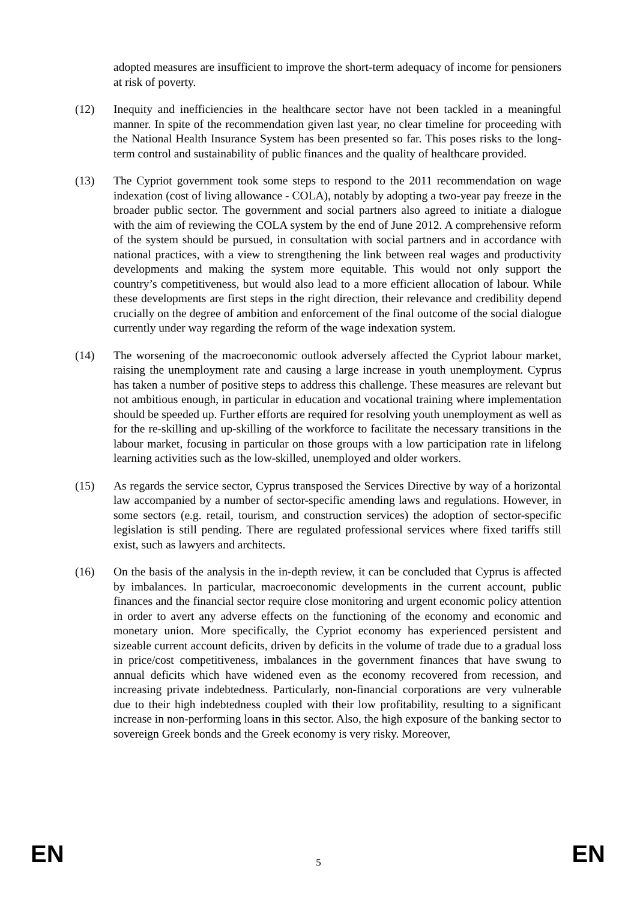adopted measures are insufficient to improve the short-term adequacy of income for pensioners at risk of poverty.
(12) Inequity and inefficiencies in the healthcare sector have not been tackled in a meaningful manner. In spite of the recommendation given last year, no clear timeline for proceeding with the National Health Insurance System has been presented so far. This poses risks to the long-term control and sustainability of public finances and the quality of healthcare provided.
(13) The Cypriot government took some steps to respond to the 2011 recommendation on wage indexation (cost of living allowance - COLA), notably by adopting a two-year pay freeze in the broader public sector. The government and social partners also agreed to initiate a dialogue with the aim of reviewing the COLA system by the end of June 2012. A comprehensive reform of the system should be pursued, in consultation with social partners and in accordance with national practices, with a view to strengthening the link between real wages and productivity developments and making the system more equitable. This would not only support the country’s competitiveness, but would also lead to a more efficient allocation of labour. While these developments are first steps in the right direction, their relevance and credibility depend crucially on the degree of ambition and enforcement of the final outcome of the social dialogue currently under way regarding the reform of the wage indexation system.
(14) The worsening of the macroeconomic outlook adversely affected the Cypriot labour market, raising the unemployment rate and causing a large increase in youth unemployment. Cyprus has taken a number of positive steps to address this challenge. These measures are relevant but not ambitious enough, in particular in education and vocational training where implementation should be speeded up. Further efforts are required for resolving youth unemployment as well as for the re-skilling and up-skilling of the workforce to facilitate the necessary transitions in the labour market, focusing in particular on those groups with a low participation rate in lifelong learning activities such as the low-skilled, unemployed and older workers.
(15) As regards the service sector, Cyprus transposed the Services Directive by way of a horizontal law accompanied by a number of sector-specific amending laws and regulations. However, in some sectors (e.g. retail, tourism, and construction services) the adoption of sector-specific legislation is still pending. There are regulated professional services where fixed tariffs still exist, such as lawyers and architects.
(16) On the basis of the analysis in the in-depth review, it can be concluded that Cyprus is affected by imbalances. In particular, macroeconomic developments in the current account, public finances and the financial sector require close monitoring and urgent economic policy attention in order to avert any adverse effects on the functioning of the economy and economic and monetary union. More specifically, the Cypriot economy has experienced persistent and sizeable current account deficits, driven by deficits in the volume of trade due to a gradual loss in price/cost competitiveness, imbalances in the government finances that have swung to annual deficits which have widened even as the economy recovered from recession, and increasing private indebtedness. Particularly, non-financial corporations are very vulnerable due to their high indebtedness coupled with their low profitability, resulting to a significant increase in non-performing loans in this sector. Also, the high exposure of the banking sector to sovereign Greek bonds and the Greek economy is very risky. Moreover,
EN 5 EN